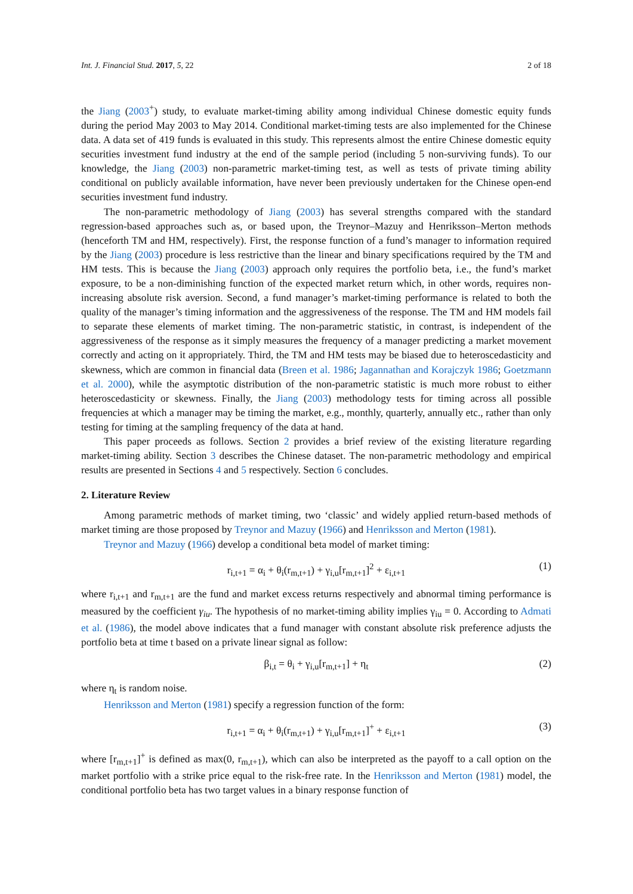Int. J. Financial Stud. 2017, 5, 22 2 of 18
the Jiang (2003<sup>+</sup>) study, to evaluate market-timing ability among individual Chinese domestic equity funds during the period May 2003 to May 2014. Conditional market-timing tests are also implemented for the Chinese data. A data set of 419 funds is evaluated in this study. This represents almost the entire Chinese domestic equity securities investment fund industry at the end of the sample period (including 5 non-surviving funds). To our knowledge, the Jiang (2003) non-parametric market-timing test, as well as tests of private timing ability conditional on publicly available information, have never been previously undertaken for the Chinese open-end securities investment fund industry.
The non-parametric methodology of Jiang (2003) has several strengths compared with the standard regression-based approaches such as, or based upon, the Treynor–Mazuy and Henriksson–Merton methods (henceforth TM and HM, respectively). First, the response function of a fund’s manager to information required by the Jiang (2003) procedure is less restrictive than the linear and binary specifications required by the TM and HM tests. This is because the Jiang (2003) approach only requires the portfolio beta, i.e., the fund’s market exposure, to be a non-diminishing function of the expected market return which, in other words, requires non-increasing absolute risk aversion. Second, a fund manager’s market-timing performance is related to both the quality of the manager’s timing information and the aggressiveness of the response. The TM and HM models fail to separate these elements of market timing. The non-parametric statistic, in contrast, is independent of the aggressiveness of the response as it simply measures the frequency of a manager predicting a market movement correctly and acting on it appropriately. Third, the TM and HM tests may be biased due to heteroscedasticity and skewness, which are common in financial data (Breen et al. 1986; Jagannathan and Korajczyk 1986; Goetzmann et al. 2000), while the asymptotic distribution of the non-parametric statistic is much more robust to either heteroscedasticity or skewness. Finally, the Jiang (2003) methodology tests for timing across all possible frequencies at which a manager may be timing the market, e.g., monthly, quarterly, annually etc., rather than only testing for timing at the sampling frequency of the data at hand.
This paper proceeds as follows. Section 2 provides a brief review of the existing literature regarding market-timing ability. Section 3 describes the Chinese dataset. The non-parametric methodology and empirical results are presented in Sections 4 and 5 respectively. Section 6 concludes.
2. Literature Review
Among parametric methods of market timing, two ‘classic’ and widely applied return-based methods of market timing are those proposed by Treynor and Mazuy (1966) and Henriksson and Merton (1981).
Treynor and Mazuy (1966) develop a conditional beta model of market timing:
r<sub>i,t+1</sub> = α<sub>i</sub> + θ<sub>i</sub>(r<sub>m,t+1</sub>) + γ<sub>i,u</sub>[r<sub>m,t+1</sub>]<sup>2</sup> + ε<sub>i,t+1</sub> (1)
where r<sub>i,t+1</sub> and r<sub>m,t+1</sub> are the fund and market excess returns respectively and abnormal timing performance is measured by the coefficient γ<sub>iu</sub>. The hypothesis of no market-timing ability implies γ<sub>iu</sub> = 0. According to Admati et al. (1986), the model above indicates that a fund manager with constant absolute risk preference adjusts the portfolio beta at time t based on a private linear signal as follow:
β<sub>i,t</sub> = θ<sub>i</sub> + γ<sub>i,u</sub>[r<sub>m,t+1</sub>] + η<sub>t</sub> (2)
where η<sub>t</sub> is random noise.
Henriksson and Merton (1981) specify a regression function of the form:
r<sub>i,t+1</sub> = α<sub>i</sub> + θ<sub>i</sub>(r<sub>m,t+1</sub>) + γ<sub>i,u</sub>[r<sub>m,t+1</sub>]<sup>+</sup> + ε<sub>i,t+1</sub> (3)
where [r<sub>m,t+1</sub>]<sup>+</sup> is defined as max(0, r<sub>m,t+1</sub>), which can also be interpreted as the payoff to a call option on the market portfolio with a strike price equal to the risk-free rate. In the Henriksson and Merton (1981) model, the conditional portfolio beta has two target values in a binary response function of